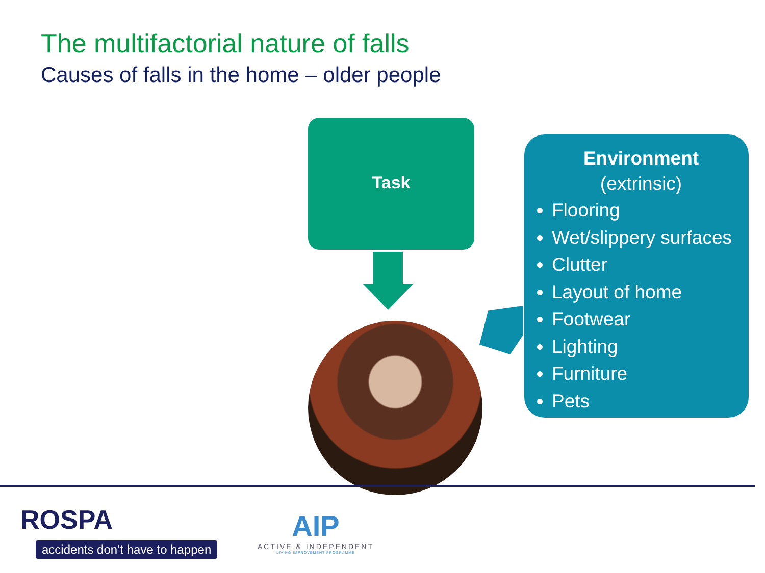The multifactorial nature of falls
Causes of falls in the home – older people
Task
Environment
(extrinsic)
Flooring
Wet/slippery surfaces
Clutter
Layout of home
Footwear
Lighting
Furniture
Pets
ROSPA
accidents don’t have to happen
AIP
ACTIVE & INDEPENDENT
LIVING IMPROVEMENT PROGRAMME